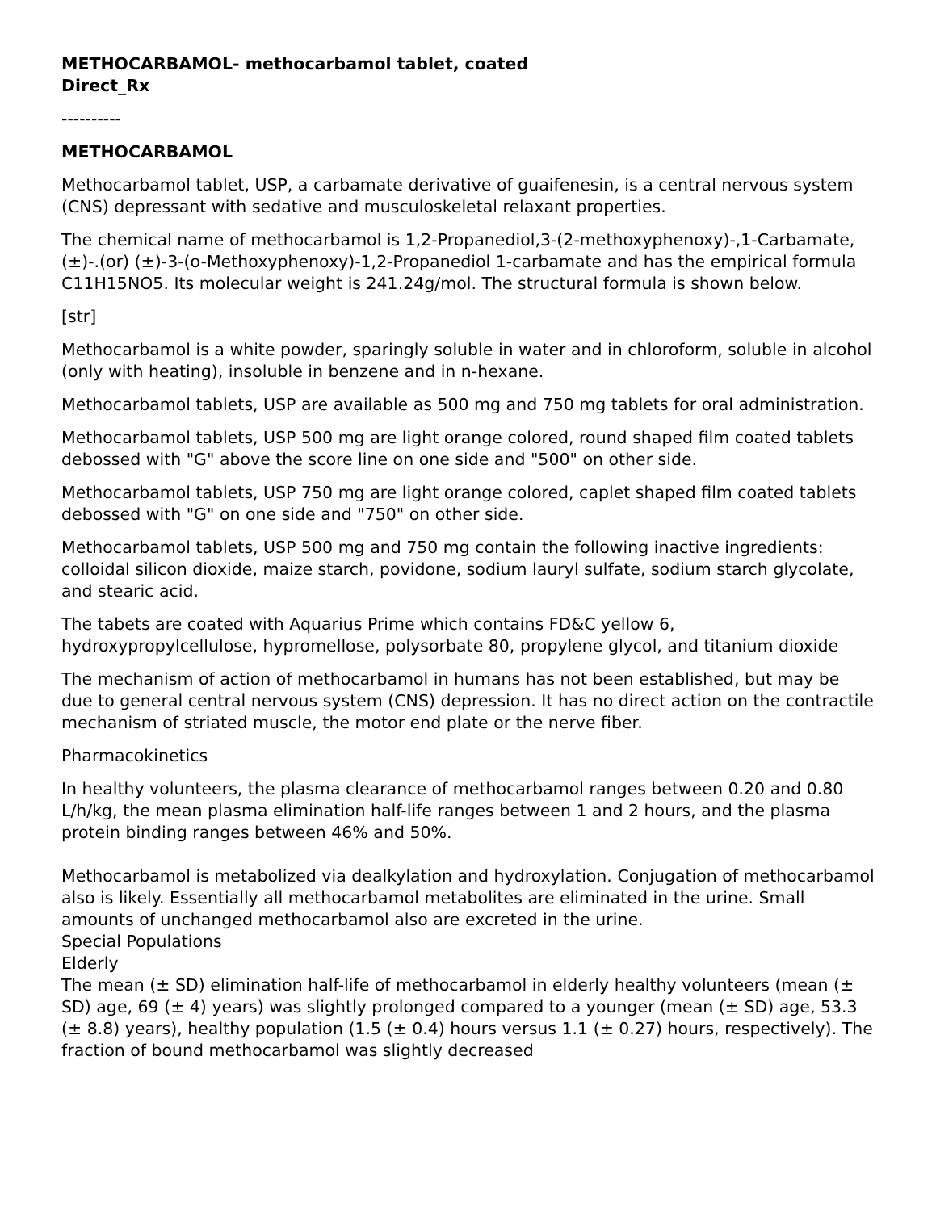METHOCARBAMOL- methocarbamol tablet, coated
Direct_Rx
----------
METHOCARBAMOL
Methocarbamol tablet, USP, a carbamate derivative of guaifenesin, is a central nervous system (CNS) depressant with sedative and musculoskeletal relaxant properties.
The chemical name of methocarbamol is 1,2-Propanediol,3-(2-methoxyphenoxy)-,1-Carbamate,(±)-.(or) (±)-3-(o-Methoxyphenoxy)-1,2-Propanediol 1-carbamate and has the empirical formula C11H15NO5. Its molecular weight is 241.24g/mol. The structural formula is shown below.
[str]
Methocarbamol is a white powder, sparingly soluble in water and in chloroform, soluble in alcohol (only with heating), insoluble in benzene and in n-hexane.
Methocarbamol tablets, USP are available as 500 mg and 750 mg tablets for oral administration.
Methocarbamol tablets, USP 500 mg are light orange colored, round shaped film coated tablets debossed with "G" above the score line on one side and "500" on other side.
Methocarbamol tablets, USP 750 mg are light orange colored, caplet shaped film coated tablets debossed with "G" on one side and "750" on other side.
Methocarbamol tablets, USP 500 mg and 750 mg contain the following inactive ingredients: colloidal silicon dioxide, maize starch, povidone, sodium lauryl sulfate, sodium starch glycolate, and stearic acid.
The tabets are coated with Aquarius Prime which contains FD&C yellow 6, hydroxypropylcellulose, hypromellose, polysorbate 80, propylene glycol, and titanium dioxide
The mechanism of action of methocarbamol in humans has not been established, but may be due to general central nervous system (CNS) depression. It has no direct action on the contractile mechanism of striated muscle, the motor end plate or the nerve fiber.
Pharmacokinetics
In healthy volunteers, the plasma clearance of methocarbamol ranges between 0.20 and 0.80 L/h/kg, the mean plasma elimination half-life ranges between 1 and 2 hours, and the plasma protein binding ranges between 46% and 50%.
Methocarbamol is metabolized via dealkylation and hydroxylation. Conjugation of methocarbamol also is likely. Essentially all methocarbamol metabolites are eliminated in the urine. Small amounts of unchanged methocarbamol also are excreted in the urine.
Special Populations
Elderly
The mean (± SD) elimination half-life of methocarbamol in elderly healthy volunteers (mean (± SD) age, 69 (± 4) years) was slightly prolonged compared to a younger (mean (± SD) age, 53.3 (± 8.8) years), healthy population (1.5 (± 0.4) hours versus 1.1 (± 0.27) hours, respectively). The fraction of bound methocarbamol was slightly decreased